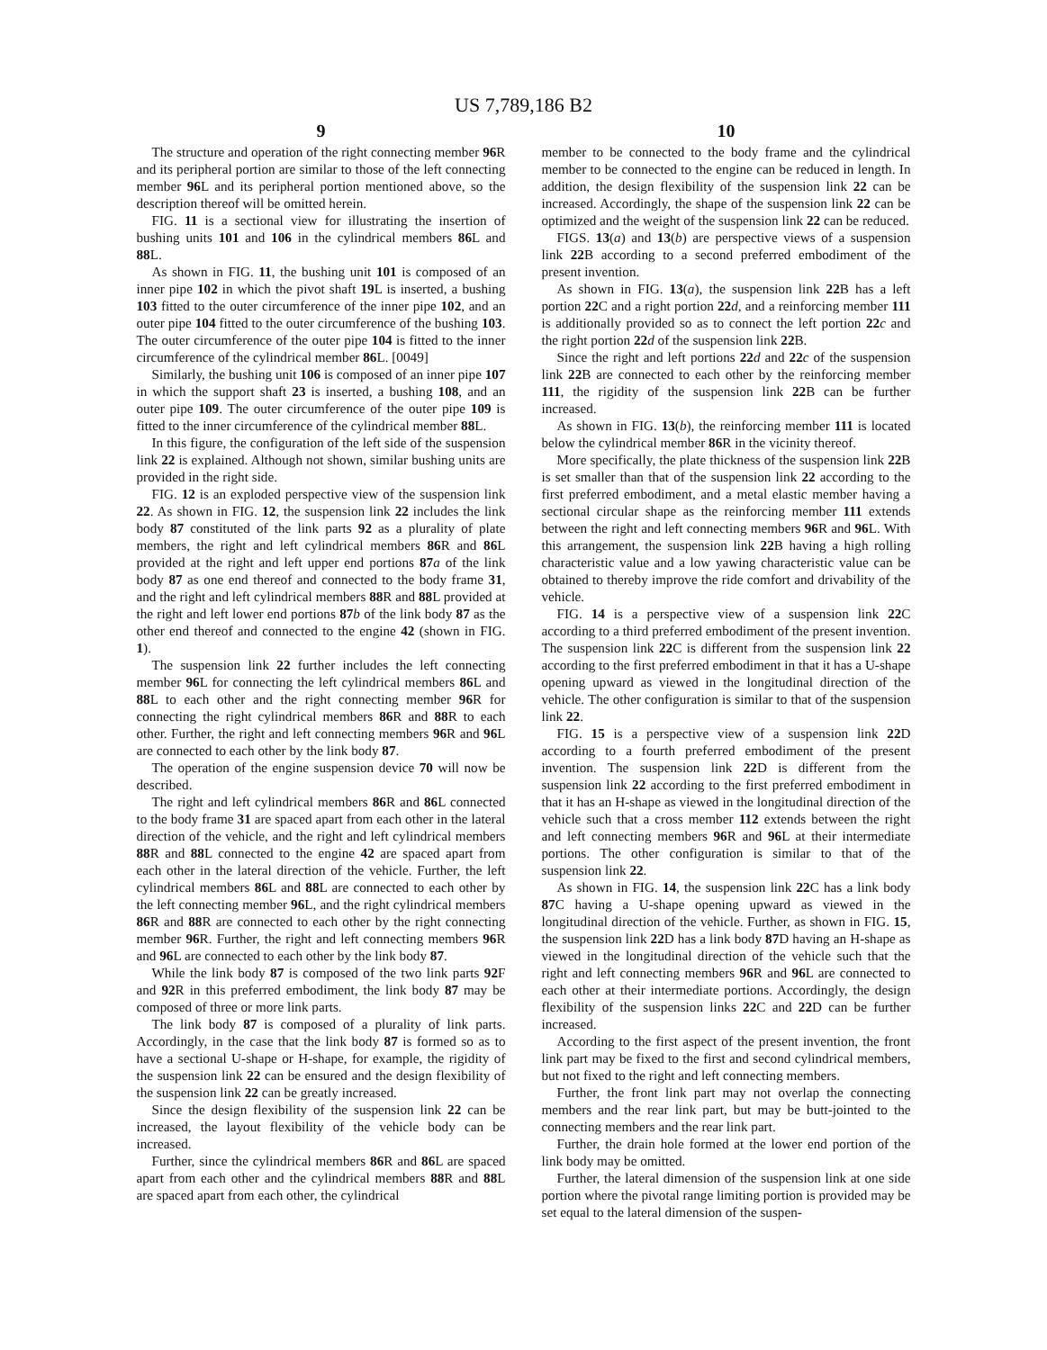US 7,789,186 B2
9
The structure and operation of the right connecting member 96 R and its peripheral portion are similar to those of the left connecting member 96 L and its peripheral portion mentioned above, so the description thereof will be omitted herein.
FIG. 11 is a sectional view for illustrating the insertion of bushing units 101 and 106 in the cylindrical members 86 L and 88 L.
As shown in FIG. 11, the bushing unit 101 is composed of an inner pipe 102 in which the pivot shaft 19 L is inserted, a bushing 103 fitted to the outer circumference of the inner pipe 102, and an outer pipe 104 fitted to the outer circumference of the bushing 103. The outer circumference of the outer pipe 104 is fitted to the inner circumference of the cylindrical member 86 L. [0049]
Similarly, the bushing unit 106 is composed of an inner pipe 107 in which the support shaft 23 is inserted, a bushing 108, and an outer pipe 109. The outer circumference of the outer pipe 109 is fitted to the inner circumference of the cylindrical member 88 L.
In this figure, the configuration of the left side of the suspension link 22 is explained. Although not shown, similar bushing units are provided in the right side.
FIG. 12 is an exploded perspective view of the suspension link 22. As shown in FIG. 12, the suspension link 22 includes the link body 87 constituted of the link parts 92 as a plurality of plate members, the right and left cylindrical members 86 R and 86 L provided at the right and left upper end portions 87 a of the link body 87 as one end thereof and connected to the body frame 31, and the right and left cylindrical members 88 R and 88 L provided at the right and left lower end portions 87 b of the link body 87 as the other end thereof and connected to the engine 42 (shown in FIG. 1).
The suspension link 22 further includes the left connecting member 96 L for connecting the left cylindrical members 86 L and 88 L to each other and the right connecting member 96 R for connecting the right cylindrical members 86 R and 88 R to each other. Further, the right and left connecting members 96 R and 96 L are connected to each other by the link body 87.
The operation of the engine suspension device 70 will now be described.
The right and left cylindrical members 86 R and 86 L connected to the body frame 31 are spaced apart from each other in the lateral direction of the vehicle, and the right and left cylindrical members 88 R and 88 L connected to the engine 42 are spaced apart from each other in the lateral direction of the vehicle. Further, the left cylindrical members 86 L and 88 L are connected to each other by the left connecting member 96 L, and the right cylindrical members 86 R and 88 R are connected to each other by the right connecting member 96 R. Further, the right and left connecting members 96 R and 96 L are connected to each other by the link body 87.
While the link body 87 is composed of the two link parts 92 F and 92 R in this preferred embodiment, the link body 87 may be composed of three or more link parts.
The link body 87 is composed of a plurality of link parts. Accordingly, in the case that the link body 87 is formed so as to have a sectional U-shape or H-shape, for example, the rigidity of the suspension link 22 can be ensured and the design flexibility of the suspension link 22 can be greatly increased.
Since the design flexibility of the suspension link 22 can be increased, the layout flexibility of the vehicle body can be increased.
Further, since the cylindrical members 86 R and 86 L are spaced apart from each other and the cylindrical members 88 R and 88 L are spaced apart from each other, the cylindrical
10
member to be connected to the body frame and the cylindrical member to be connected to the engine can be reduced in length. In addition, the design flexibility of the suspension link 22 can be increased. Accordingly, the shape of the suspension link 22 can be optimized and the weight of the suspension link 22 can be reduced.
FIGS. 13(a) and 13(b) are perspective views of a suspension link 22 B according to a second preferred embodiment of the present invention.
As shown in FIG. 13(a), the suspension link 22 B has a left portion 22 C and a right portion 22 d, and a reinforcing member 111 is additionally provided so as to connect the left portion 22 c and the right portion 22 d of the suspension link 22 B.
Since the right and left portions 22 d and 22 c of the suspension link 22 B are connected to each other by the reinforcing member 111, the rigidity of the suspension link 22 B can be further increased.
As shown in FIG. 13(b), the reinforcing member 111 is located below the cylindrical member 86 R in the vicinity thereof.
More specifically, the plate thickness of the suspension link 22 B is set smaller than that of the suspension link 22 according to the first preferred embodiment, and a metal elastic member having a sectional circular shape as the reinforcing member 111 extends between the right and left connecting members 96 R and 96 L. With this arrangement, the suspension link 22 B having a high rolling characteristic value and a low yawing characteristic value can be obtained to thereby improve the ride comfort and drivability of the vehicle.
FIG. 14 is a perspective view of a suspension link 22 C according to a third preferred embodiment of the present invention. The suspension link 22 C is different from the suspension link 22 according to the first preferred embodiment in that it has a U-shape opening upward as viewed in the longitudinal direction of the vehicle. The other configuration is similar to that of the suspension link 22.
FIG. 15 is a perspective view of a suspension link 22 D according to a fourth preferred embodiment of the present invention. The suspension link 22 D is different from the suspension link 22 according to the first preferred embodiment in that it has an H-shape as viewed in the longitudinal direction of the vehicle such that a cross member 112 extends between the right and left connecting members 96 R and 96 L at their intermediate portions. The other configuration is similar to that of the suspension link 22.
As shown in FIG. 14, the suspension link 22 C has a link body 87 C having a U-shape opening upward as viewed in the longitudinal direction of the vehicle. Further, as shown in FIG. 15, the suspension link 22 D has a link body 87 D having an H-shape as viewed in the longitudinal direction of the vehicle such that the right and left connecting members 96 R and 96 L are connected to each other at their intermediate portions. Accordingly, the design flexibility of the suspension links 22 C and 22 D can be further increased.
According to the first aspect of the present invention, the front link part may be fixed to the first and second cylindrical members, but not fixed to the right and left connecting members.
Further, the front link part may not overlap the connecting members and the rear link part, but may be butt-jointed to the connecting members and the rear link part.
Further, the drain hole formed at the lower end portion of the link body may be omitted.
Further, the lateral dimension of the suspension link at one side portion where the pivotal range limiting portion is provided may be set equal to the lateral dimension of the suspen-